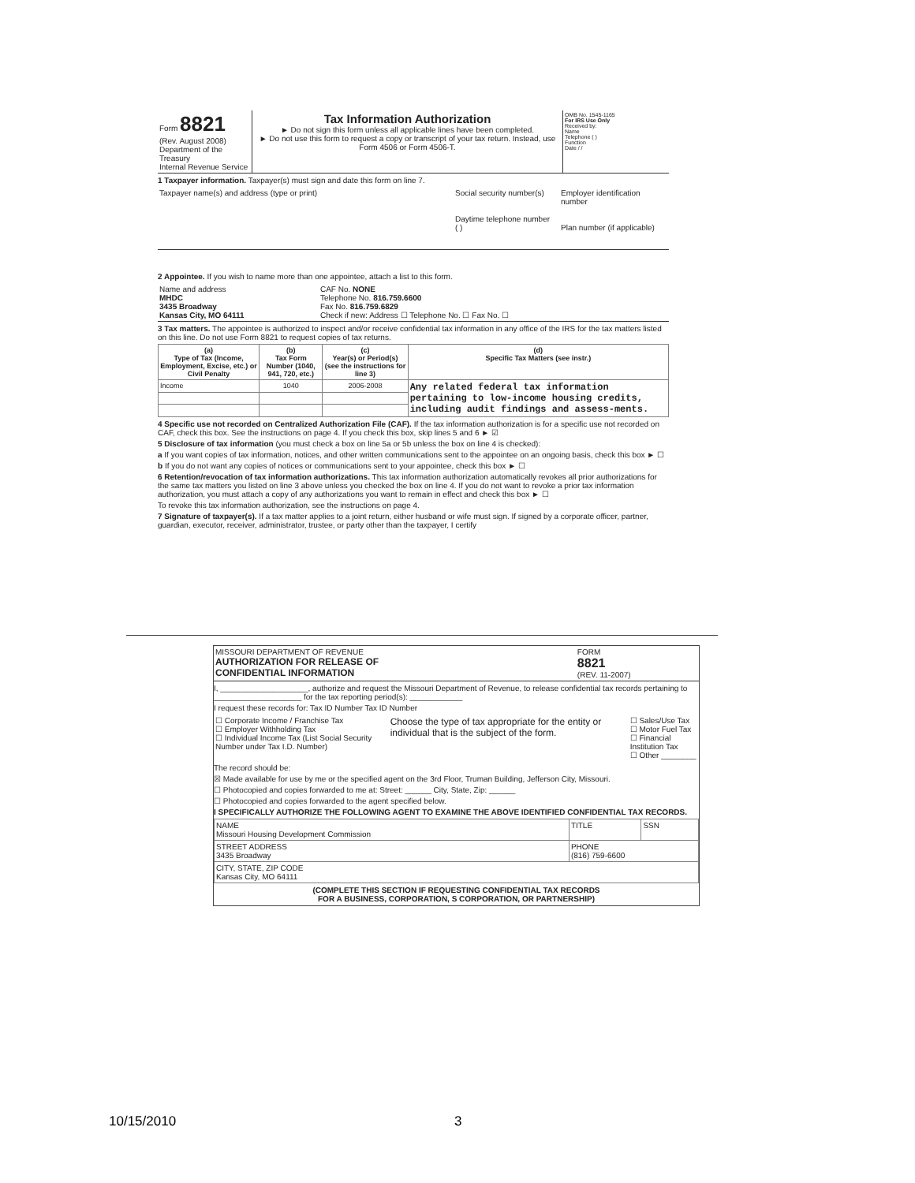| Form 8821 (Rev. August 2008) Department of the Treasury Internal Revenue Service | Tax Information Authorization ► Do not sign this form unless all applicable lines have been completed. ► Do not use this form to request a copy or transcript of your tax return. Instead, use Form 4506 or Form 4506-T. | OMB No. 1545-1165 For IRS Use Only Received by: Name Telephone ( ) Function Date / / |
1 Taxpayer information. Taxpayer(s) must sign and date this form on line 7.
| Taxpayer name(s) and address (type or print) | Social security number(s) Daytime telephone number ( ) | Employer identification number Plan number (if applicable) |
2 Appointee. If you wish to name more than one appointee, attach a list to this form.
| Name and address MHDC 3435 Broadway Kansas City, MO 64111 | CAF No. NONE Telephone No. 816.759.6600 Fax No. 816.759.6829 Check if new: Address ☐ Telephone No. ☐ Fax No. ☐ |
3 Tax matters. The appointee is authorized to inspect and/or receive confidential tax information in any office of the IRS for the tax matters listed on this line. Do not use Form 8821 to request copies of tax returns.
| (a) Type of Tax (Income, Employment, Excise, etc.) or Civil Penalty | (b) Tax Form Number (1040, 941, 720, etc.) | (c) Year(s) or Period(s) (see the instructions for line 3) | (d) Specific Tax Matters (see instr.) |
| --- | --- | --- | --- |
| Income | 1040 | 2006-2008 | Any related federal tax information pertaining to low-income housing credits, including audit findings and assess-ments. |
4 Specific use not recorded on Centralized Authorization File (CAF). If the tax information authorization is for a specific use not recorded on CAF, check this box. See the instructions on page 4. If you check this box, skip lines 5 and 6 ► ☑
5 Disclosure of tax information (you must check a box on line 5a or 5b unless the box on line 4 is checked):
a If you want copies of tax information, notices, and other written communications sent to the appointee on an ongoing basis, check this box ► ☐
b If you do not want any copies of notices or communications sent to your appointee, check this box ► ☐
6 Retention/revocation of tax information authorizations. This tax information authorization automatically revokes all prior authorizations for the same tax matters you listed on line 3 above unless you checked the box on line 4. If you do not want to revoke a prior tax information authorization, you must attach a copy of any authorizations you want to remain in effect and check this box ► ☐
To revoke this tax information authorization, see the instructions on page 4.
7 Signature of taxpayer(s). If a tax matter applies to a joint return, either husband or wife must sign. If signed by a corporate officer, partner, guardian, executor, receiver, administrator, trustee, or party other than the taxpayer, I certify
| MISSOURI DEPARTMENT OF REVENUE AUTHORIZATION FOR RELEASE OF CONFIDENTIAL INFORMATION | FORM 8821 (REV. 11-2007) |
I, ____________________, authorize and request the Missouri Department of Revenue, to release confidential tax records pertaining to ____________________ for the tax reporting period(s): ____________
I request these records for: Tax ID Number Tax ID Number
| ☐ Corporate Income / Franchise Tax ☐ Employer Withholding Tax ☐ Individual Income Tax (List Social Security Number under Tax I.D. Number) | Choose the type of tax appropriate for the entity or individual that is the subject of the form. | ☐ Sales/Use Tax ☐ Motor Fuel Tax ☐ Financial Institution Tax ☐ Other ________ |
The record should be:
☒ Made available for use by me or the specified agent on the 3rd Floor, Truman Building, Jefferson City, Missouri.
☐ Photocopied and copies forwarded to me at: Street: ______ City, State, Zip: ______
☐ Photocopied and copies forwarded to the agent specified below.
I SPECIFICALLY AUTHORIZE THE FOLLOWING AGENT TO EXAMINE THE ABOVE IDENTIFIED CONFIDENTIAL TAX RECORDS.
| NAME Missouri Housing Development Commission | TITLE | SSN |
| STREET ADDRESS 3435 Broadway | PHONE (816) 759-6600 | |
| CITY, STATE, ZIP CODE Kansas City, MO 64111 | | |
(COMPLETE THIS SECTION IF REQUESTING CONFIDENTIAL TAX RECORDS
FOR A BUSINESS, CORPORATION, S CORPORATION, OR PARTNERSHIP)
10/15/2010 3